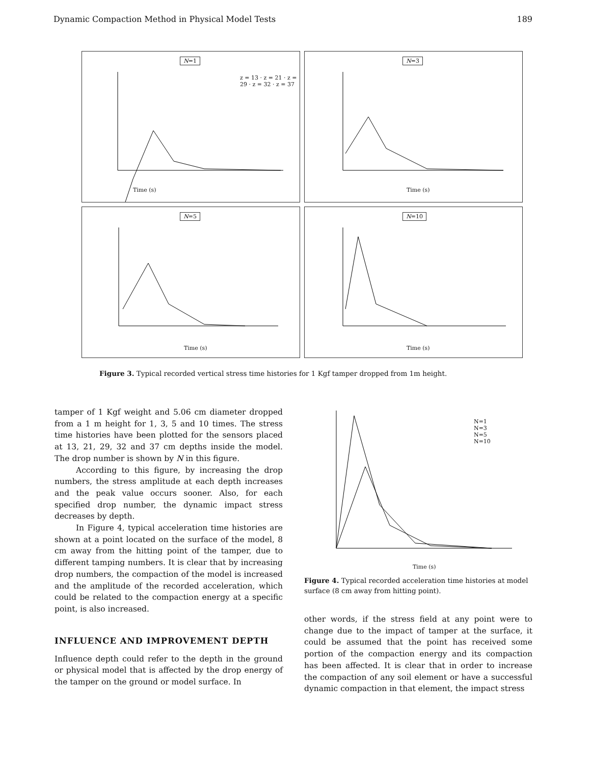Dynamic Compaction Method in Physical Model Tests 189
N=1
Time (s)
z = 13 · z = 21 · z = 29 · z = 32 · z = 37
N=3
Time (s)
N=5
Time (s)
N=10
Time (s)
Figure 3. Typical recorded vertical stress time histories for 1 Kgf tamper dropped from 1m height.
tamper of 1 Kgf weight and 5.06 cm diameter dropped from a 1 m height for 1, 3, 5 and 10 times. The stress time histories have been plotted for the sensors placed at 13, 21, 29, 32 and 37 cm depths inside the model. The drop number is shown by N in this figure.
According to this figure, by increasing the drop numbers, the stress amplitude at each depth increases and the peak value occurs sooner. Also, for each specified drop number, the dynamic impact stress decreases by depth.
In Figure 4, typical acceleration time histories are shown at a point located on the surface of the model, 8 cm away from the hitting point of the tamper, due to different tamping numbers. It is clear that by increasing drop numbers, the compaction of the model is increased and the amplitude of the recorded acceleration, which could be related to the compaction energy at a specific point, is also increased.
INFLUENCE AND IMPROVEMENT DEPTH
Influence depth could refer to the depth in the ground or physical model that is affected by the drop energy of the tamper on the ground or model surface. In
N=1
N=3
N=5
N=10
Time (s)
Figure 4. Typical recorded acceleration time histories at model surface (8 cm away from hitting point).
other words, if the stress field at any point were to change due to the impact of tamper at the surface, it could be assumed that the point has received some portion of the compaction energy and its compaction has been affected. It is clear that in order to increase the compaction of any soil element or have a successful dynamic compaction in that element, the impact stress